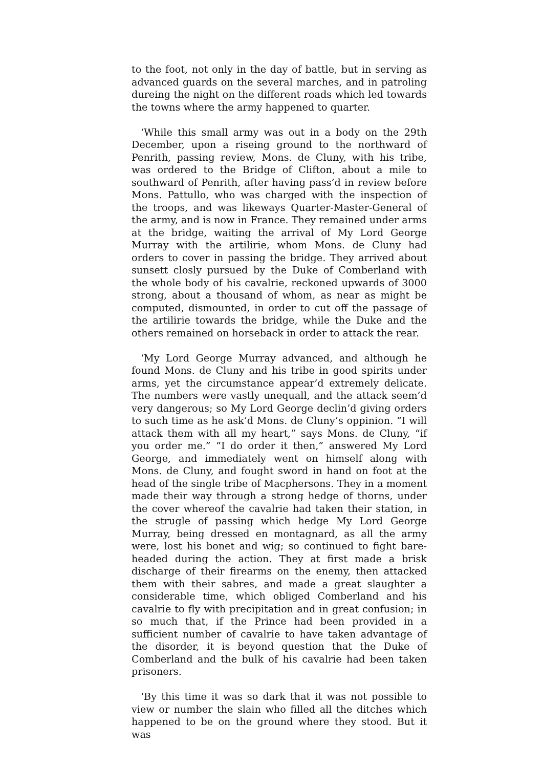to the foot, not only in the day of battle, but in serving as advanced guards on the several marches, and in patroling dureing the night on the different roads which led towards the towns where the army happened to quarter.
‘While this small army was out in a body on the 29th December, upon a riseing ground to the northward of Penrith, passing review, Mons. de Cluny, with his tribe, was ordered to the Bridge of Clifton, about a mile to southward of Penrith, after having pass’d in review before Mons. Pattullo, who was charged with the inspection of the troops, and was likeways Quarter-Master-General of the army, and is now in France. They remained under arms at the bridge, waiting the arrival of My Lord George Murray with the artilirie, whom Mons. de Cluny had orders to cover in passing the bridge. They arrived about sunsett closly pursued by the Duke of Comberland with the whole body of his cavalrie, reckoned upwards of 3000 strong, about a thousand of whom, as near as might be computed, dismounted, in order to cut off the passage of the artilirie towards the bridge, while the Duke and the others remained on horseback in order to attack the rear.
‘My Lord George Murray advanced, and although he found Mons. de Cluny and his tribe in good spirits under arms, yet the circumstance appear’d extremely delicate. The numbers were vastly unequall, and the attack seem’d very dangerous; so My Lord George declin’d giving orders to such time as he ask’d Mons. de Cluny’s oppinion. “I will attack them with all my heart,” says Mons. de Cluny, “if you order me.” “I do order it then,” answered My Lord George, and immediately went on himself along with Mons. de Cluny, and fought sword in hand on foot at the head of the single tribe of Macphersons. They in a moment made their way through a strong hedge of thorns, under the cover whereof the cavalrie had taken their station, in the strugle of passing which hedge My Lord George Murray, being dressed en montagnard, as all the army were, lost his bonet and wig; so continued to fight bare-headed during the action. They at first made a brisk discharge of their firearms on the enemy, then attacked them with their sabres, and made a great slaughter a considerable time, which obliged Comberland and his cavalrie to fly with precipitation and in great confusion; in so much that, if the Prince had been provided in a sufficient number of cavalrie to have taken advantage of the disorder, it is beyond question that the Duke of Comberland and the bulk of his cavalrie had been taken prisoners.
‘By this time it was so dark that it was not possible to view or number the slain who filled all the ditches which happened to be on the ground where they stood. But it was